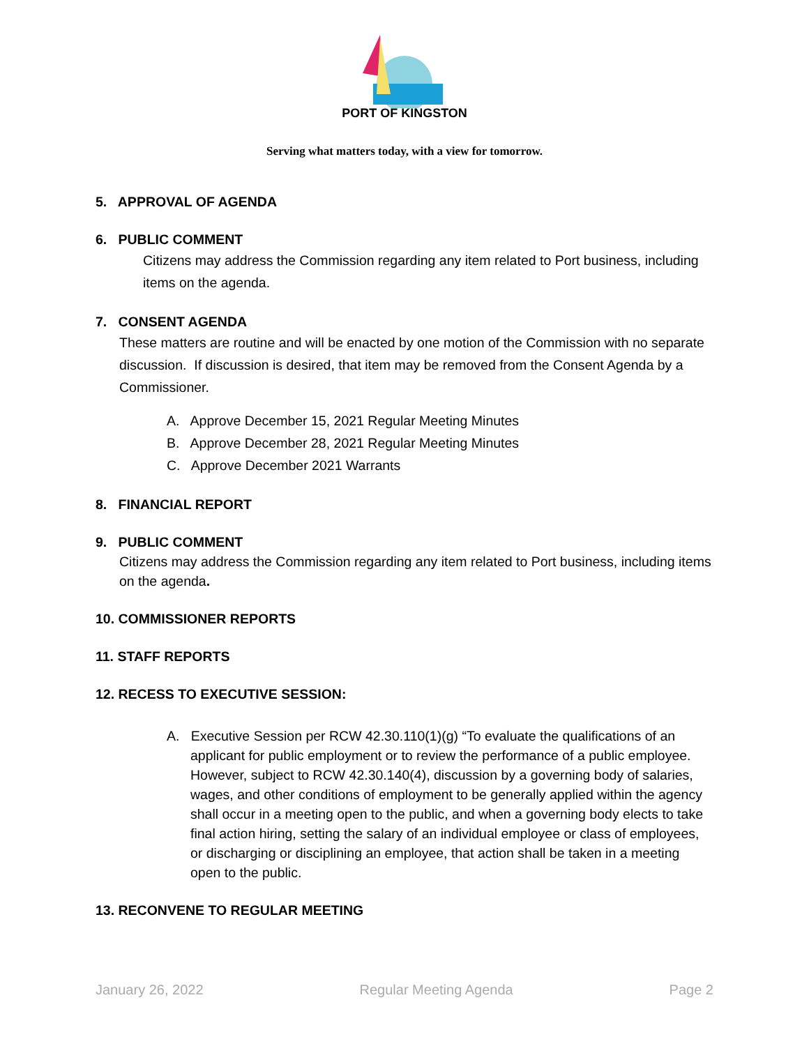PORT OF KINGSTON
Serving what matters today, with a view for tomorrow.
5. APPROVAL OF AGENDA
6. PUBLIC COMMENT
Citizens may address the Commission regarding any item related to Port business, including items on the agenda.
7. CONSENT AGENDA
These matters are routine and will be enacted by one motion of the Commission with no separate discussion. If discussion is desired, that item may be removed from the Consent Agenda by a Commissioner.
A. Approve December 15, 2021 Regular Meeting Minutes
B. Approve December 28, 2021 Regular Meeting Minutes
C. Approve December 2021 Warrants
8. FINANCIAL REPORT
9. PUBLIC COMMENT
Citizens may address the Commission regarding any item related to Port business, including items on the agenda.
10. COMMISSIONER REPORTS
11. STAFF REPORTS
12. RECESS TO EXECUTIVE SESSION:
A. Executive Session per RCW 42.30.110(1)(g) “To evaluate the qualifications of an applicant for public employment or to review the performance of a public employee. However, subject to RCW 42.30.140(4), discussion by a governing body of salaries, wages, and other conditions of employment to be generally applied within the agency shall occur in a meeting open to the public, and when a governing body elects to take final action hiring, setting the salary of an individual employee or class of employees, or discharging or disciplining an employee, that action shall be taken in a meeting open to the public.
13. RECONVENE TO REGULAR MEETING
January 26, 2022 Regular Meeting Agenda Page 2